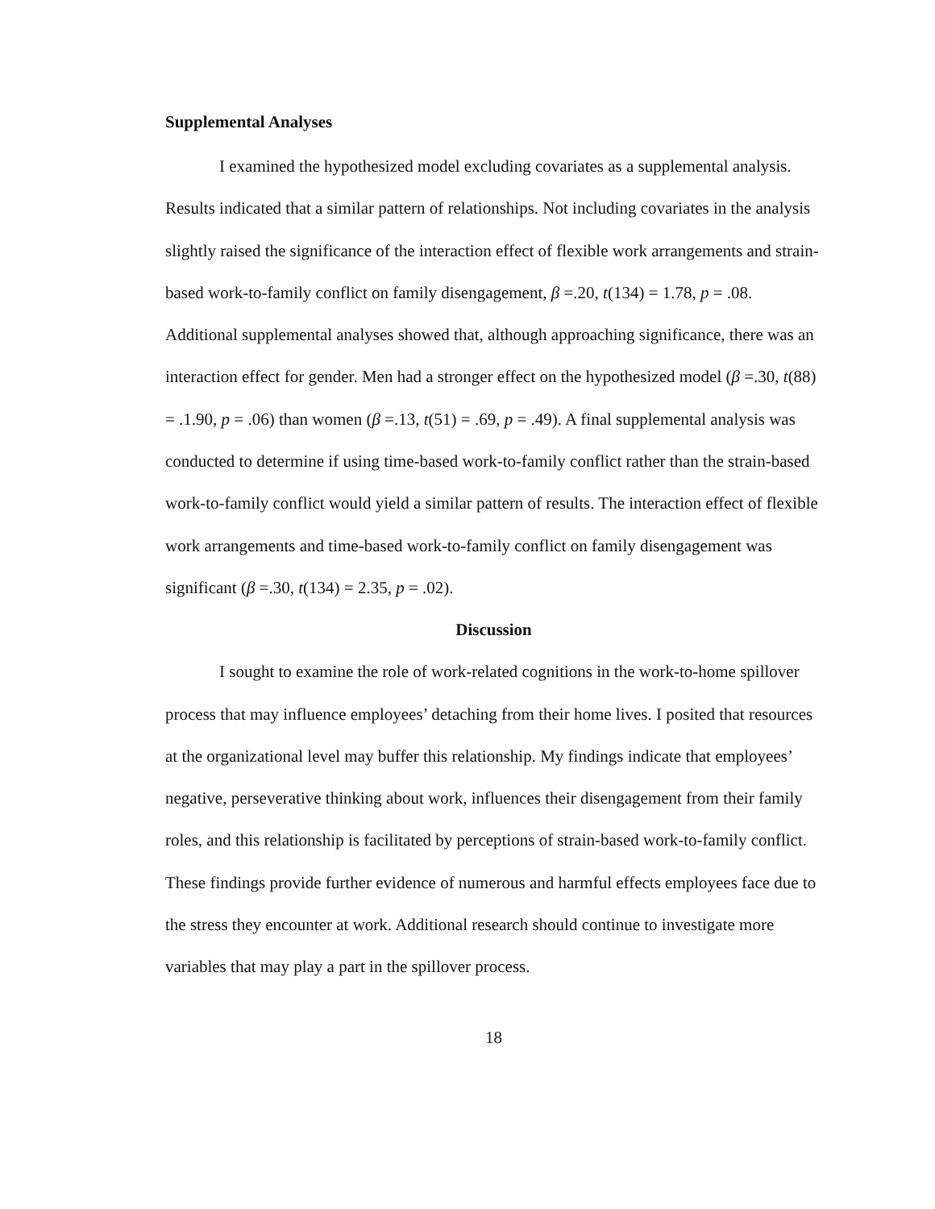Supplemental Analyses
I examined the hypothesized model excluding covariates as a supplemental analysis. Results indicated that a similar pattern of relationships. Not including covariates in the analysis slightly raised the significance of the interaction effect of flexible work arrangements and strain-based work-to-family conflict on family disengagement, β =.20, t(134) = 1.78, p = .08. Additional supplemental analyses showed that, although approaching significance, there was an interaction effect for gender. Men had a stronger effect on the hypothesized model (β =.30, t(88) = .1.90, p = .06) than women (β =.13, t(51) = .69, p = .49). A final supplemental analysis was conducted to determine if using time-based work-to-family conflict rather than the strain-based work-to-family conflict would yield a similar pattern of results. The interaction effect of flexible work arrangements and time-based work-to-family conflict on family disengagement was significant (β =.30, t(134) = 2.35, p = .02).
Discussion
I sought to examine the role of work-related cognitions in the work-to-home spillover process that may influence employees’ detaching from their home lives. I posited that resources at the organizational level may buffer this relationship. My findings indicate that employees’ negative, perseverative thinking about work, influences their disengagement from their family roles, and this relationship is facilitated by perceptions of strain-based work-to-family conflict. These findings provide further evidence of numerous and harmful effects employees face due to the stress they encounter at work. Additional research should continue to investigate more variables that may play a part in the spillover process.
18